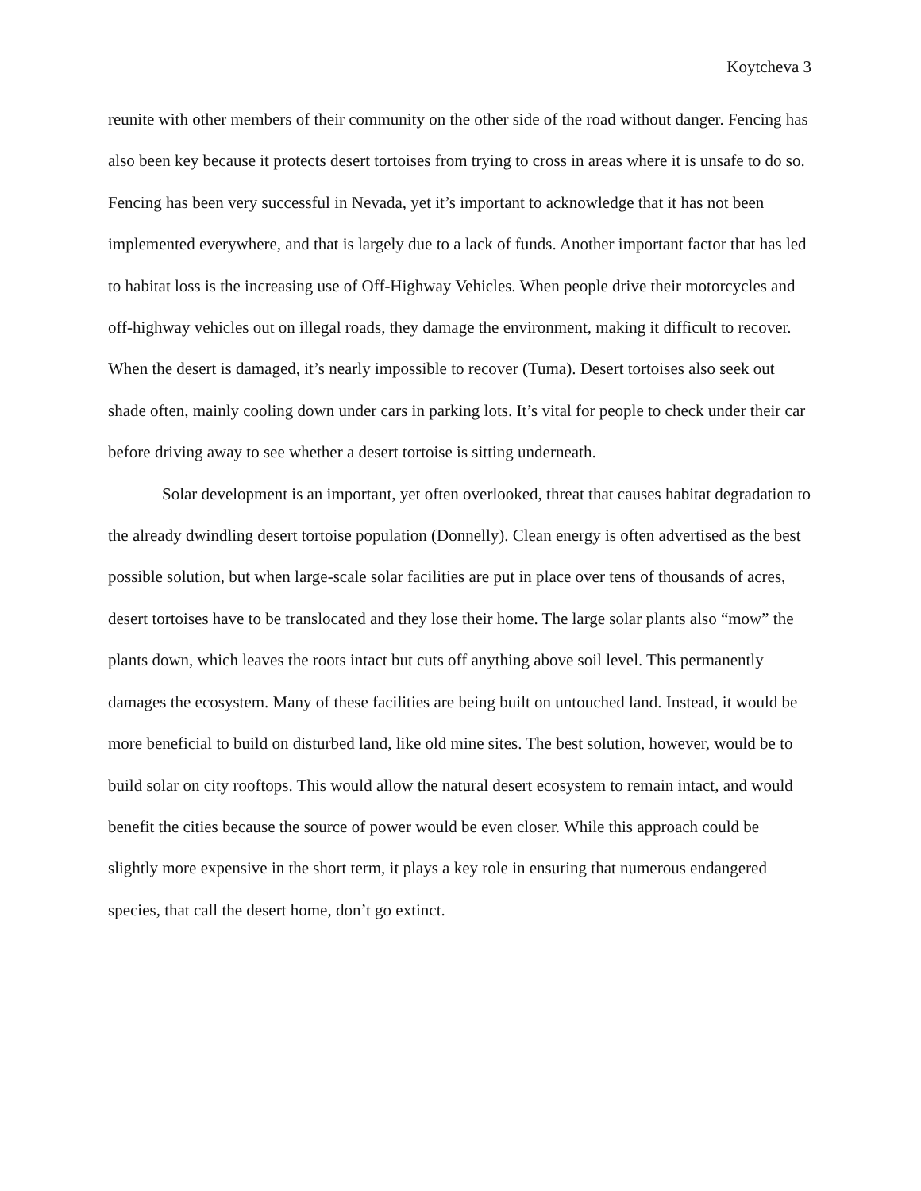Koytcheva 3
reunite with other members of their community on the other side of the road without danger. Fencing has also been key because it protects desert tortoises from trying to cross in areas where it is unsafe to do so. Fencing has been very successful in Nevada, yet it’s important to acknowledge that it has not been implemented everywhere, and that is largely due to a lack of funds. Another important factor that has led to habitat loss is the increasing use of Off-Highway Vehicles. When people drive their motorcycles and off-highway vehicles out on illegal roads, they damage the environment, making it difficult to recover. When the desert is damaged, it’s nearly impossible to recover (Tuma). Desert tortoises also seek out shade often, mainly cooling down under cars in parking lots. It’s vital for people to check under their car before driving away to see whether a desert tortoise is sitting underneath.
Solar development is an important, yet often overlooked, threat that causes habitat degradation to the already dwindling desert tortoise population (Donnelly). Clean energy is often advertised as the best possible solution, but when large-scale solar facilities are put in place over tens of thousands of acres, desert tortoises have to be translocated and they lose their home. The large solar plants also “mow” the plants down, which leaves the roots intact but cuts off anything above soil level. This permanently damages the ecosystem. Many of these facilities are being built on untouched land. Instead, it would be more beneficial to build on disturbed land, like old mine sites. The best solution, however, would be to build solar on city rooftops. This would allow the natural desert ecosystem to remain intact, and would benefit the cities because the source of power would be even closer. While this approach could be slightly more expensive in the short term, it plays a key role in ensuring that numerous endangered species, that call the desert home, don’t go extinct.